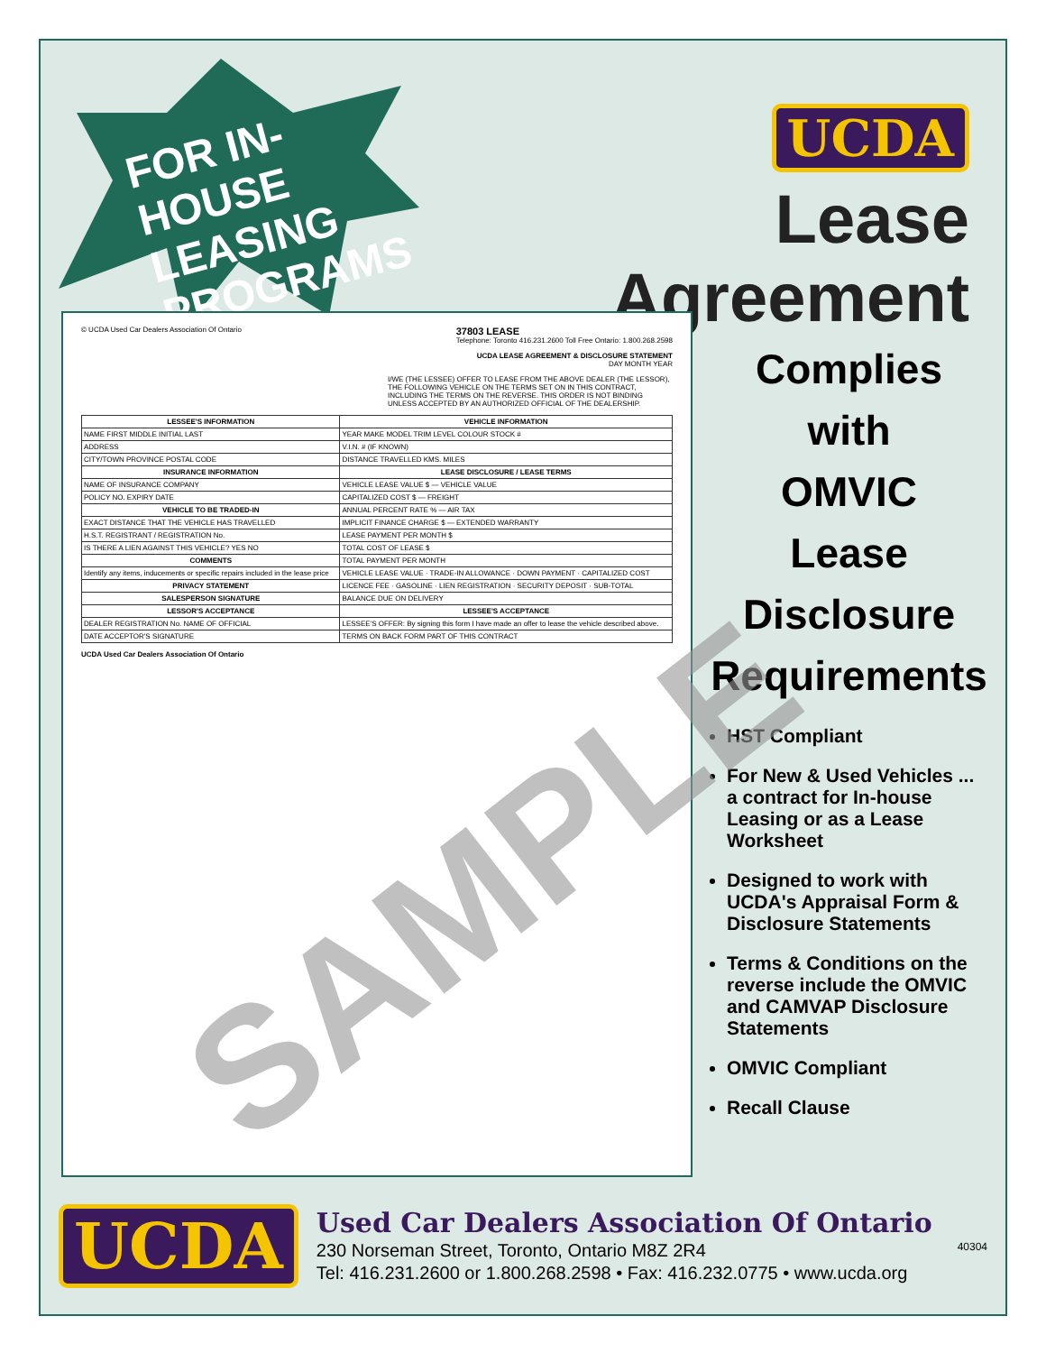FOR IN-HOUSE
LEASING
PROGRAMS
UCDA
Lease Agreement
© UCDA Used Car Dealers Association Of Ontario 37803 LEASE
Telephone: Toronto 416.231.2600 Toll Free Ontario: 1.800.268.2598
UCDA LEASE AGREEMENT & DISCLOSURE STATEMENT
DAY MONTH YEAR
I/WE (THE LESSEE) OFFER TO LEASE FROM THE ABOVE DEALER (THE LESSOR), THE FOLLOWING VEHICLE ON THE TERMS SET ON IN THIS CONTRACT, INCLUDING THE TERMS ON THE REVERSE. THIS ORDER IS NOT BINDING UNLESS ACCEPTED BY AN AUTHORIZED OFFICIAL OF THE DEALERSHIP.
| LESSEE'S INFORMATION | VEHICLE INFORMATION |
| --- | --- |
| NAME FIRST MIDDLE INITIAL LAST | YEAR MAKE MODEL TRIM LEVEL COLOUR STOCK # |
| ADDRESS | V.I.N. # (IF KNOWN) |
| CITY/TOWN PROVINCE POSTAL CODE | DISTANCE TRAVELLED KMS. MILES |
| INSURANCE INFORMATION | LEASE DISCLOSURE / LEASE TERMS |
| NAME OF INSURANCE COMPANY | VEHICLE LEASE VALUE $ — VEHICLE VALUE |
| POLICY NO. EXPIRY DATE | CAPITALIZED COST $ — FREIGHT |
| VEHICLE TO BE TRADED-IN | ANNUAL PERCENT RATE % — AIR TAX |
| EXACT DISTANCE THAT THE VEHICLE HAS TRAVELLED | IMPLICIT FINANCE CHARGE $ — EXTENDED WARRANTY |
| H.S.T. REGISTRANT / REGISTRATION No. | LEASE PAYMENT PER MONTH $ |
| IS THERE A LIEN AGAINST THIS VEHICLE? YES NO | TOTAL COST OF LEASE $ |
| COMMENTS | TOTAL PAYMENT PER MONTH |
| Identify any items, inducements or specific repairs included in the lease price | VEHICLE LEASE VALUE · TRADE-IN ALLOWANCE · DOWN PAYMENT · CAPITALIZED COST |
| PRIVACY STATEMENT | LICENCE FEE · GASOLINE · LIEN REGISTRATION · SECURITY DEPOSIT · SUB-TOTAL |
| SALESPERSON SIGNATURE | BALANCE DUE ON DELIVERY |
| LESSOR'S ACCEPTANCE | LESSEE'S ACCEPTANCE |
| DEALER REGISTRATION No. NAME OF OFFICIAL | LESSEE'S OFFER: By signing this form I have made an offer to lease the vehicle described above. |
| DATE ACCEPTOR'S SIGNATURE | TERMS ON BACK FORM PART OF THIS CONTRACT |
UCDA Used Car Dealers Association Of Ontario
SAMPLE
Complies
with
OMVIC
Lease
Disclosure
Requirements
HST Compliant
For New & Used Vehicles ... a contract for In-house Leasing or as a Lease Worksheet
Designed to work with UCDA's Appraisal Form & Disclosure Statements
Terms & Conditions on the reverse include the OMVIC and CAMVAP Disclosure Statements
OMVIC Compliant
Recall Clause
UCDA
Used Car Dealers Association Of Ontario
230 Norseman Street, Toronto, Ontario M8Z 2R4
Tel: 416.231.2600 or 1.800.268.2598 • Fax: 416.232.0775 • www.ucda.org
40304